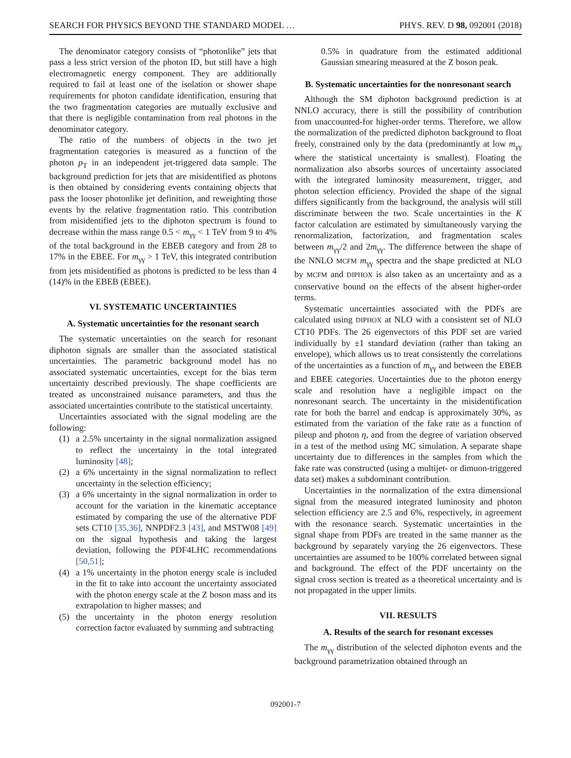SEARCH FOR PHYSICS BEYOND THE STANDARD MODEL … PHYS. REV. D 98, 092001 (2018)
The denominator category consists of “photonlike” jets that pass a less strict version of the photon ID, but still have a high electromagnetic energy component. They are additionally required to fail at least one of the isolation or shower shape requirements for photon candidate identification, ensuring that the two fragmentation categories are mutually exclusive and that there is negligible contamination from real photons in the denominator category.
The ratio of the numbers of objects in the two jet fragmentation categories is measured as a function of the photon p<sub>T</sub> in an independent jet-triggered data sample. The background prediction for jets that are misidentified as photons is then obtained by considering events containing objects that pass the looser photonlike jet definition, and reweighting those events by the relative fragmentation ratio. This contribution from misidentified jets to the diphoton spectrum is found to decrease within the mass range 0.5 < m<sub>γγ</sub> < 1 TeV from 9 to 4% of the total background in the EBEB category and from 28 to 17% in the EBEE. For m<sub>γγ</sub> > 1 TeV, this integrated contribution from jets misidentified as photons is predicted to be less than 4 (14)% in the EBEB (EBEE).
VI. SYSTEMATIC UNCERTAINTIES
A. Systematic uncertainties for the resonant search
The systematic uncertainties on the search for resonant diphoton signals are smaller than the associated statistical uncertainties. The parametric background model has no associated systematic uncertainties, except for the bias term uncertainty described previously. The shape coefficients are treated as unconstrained nuisance parameters, and thus the associated uncertainties contribute to the statistical uncertainty.
Uncertainties associated with the signal modeling are the following:
(1) a 2.5% uncertainty in the signal normalization assigned to reflect the uncertainty in the total integrated luminosity [48];
(2) a 6% uncertainty in the signal normalization to reflect uncertainty in the selection efficiency;
(3) a 6% uncertainty in the signal normalization in order to account for the variation in the kinematic acceptance estimated by comparing the use of the alternative PDF sets CT10 [35,36], NNPDF2.3 [43], and MSTW08 [49] on the signal hypothesis and taking the largest deviation, following the PDF4LHC recommendations [50,51];
(4) a 1% uncertainty in the photon energy scale is included in the fit to take into account the uncertainty associated with the photon energy scale at the Z boson mass and its extrapolation to higher masses; and
(5) the uncertainty in the photon energy resolution correction factor evaluated by summing and subtracting
0.5% in quadrature from the estimated additional Gaussian smearing measured at the Z boson peak.
B. Systematic uncertainties for the nonresonant search
Although the SM diphoton background prediction is at NNLO accuracy, there is still the possibility of contribution from unaccounted-for higher-order terms. Therefore, we allow the normalization of the predicted diphoton background to float freely, constrained only by the data (predominantly at low m<sub>γγ</sub> where the statistical uncertainty is smallest). Floating the normalization also absorbs sources of uncertainty associated with the integrated luminosity measurement, trigger, and photon selection efficiency. Provided the shape of the signal differs significantly from the background, the analysis will still discriminate between the two. Scale uncertainties in the K factor calculation are estimated by simultaneously varying the renormalization, factorization, and fragmentation scales between m<sub>γγ</sub>/2 and 2m<sub>γγ</sub>. The difference between the shape of the NNLO MCFM m<sub>γγ</sub> spectra and the shape predicted at NLO by MCFM and DIPHOX is also taken as an uncertainty and as a conservative bound on the effects of the absent higher-order terms.
Systematic uncertainties associated with the PDFs are calculated using DIPHOX at NLO with a consistent set of NLO CT10 PDFs. The 26 eigenvectors of this PDF set are varied individually by ±1 standard deviation (rather than taking an envelope), which allows us to treat consistently the correlations of the uncertainties as a function of m<sub>γγ</sub> and between the EBEB and EBEE categories. Uncertainties due to the photon energy scale and resolution have a negligible impact on the nonresonant search. The uncertainty in the misidentification rate for both the barrel and endcap is approximately 30%, as estimated from the variation of the fake rate as a function of pileup and photon η, and from the degree of variation observed in a test of the method using MC simulation. A separate shape uncertainty due to differences in the samples from which the fake rate was constructed (using a multijet- or dimuon-triggered data set) makes a subdominant contribution.
Uncertainties in the normalization of the extra dimensional signal from the measured integrated luminosity and photon selection efficiency are 2.5 and 6%, respectively, in agreement with the resonance search. Systematic uncertainties in the signal shape from PDFs are treated in the same manner as the background by separately varying the 26 eigenvectors. These uncertainties are assumed to be 100% correlated between signal and background. The effect of the PDF uncertainty on the signal cross section is treated as a theoretical uncertainty and is not propagated in the upper limits.
VII. RESULTS
A. Results of the search for resonant excesses
The m<sub>γγ</sub> distribution of the selected diphoton events and the background parametrization obtained through an
092001-7